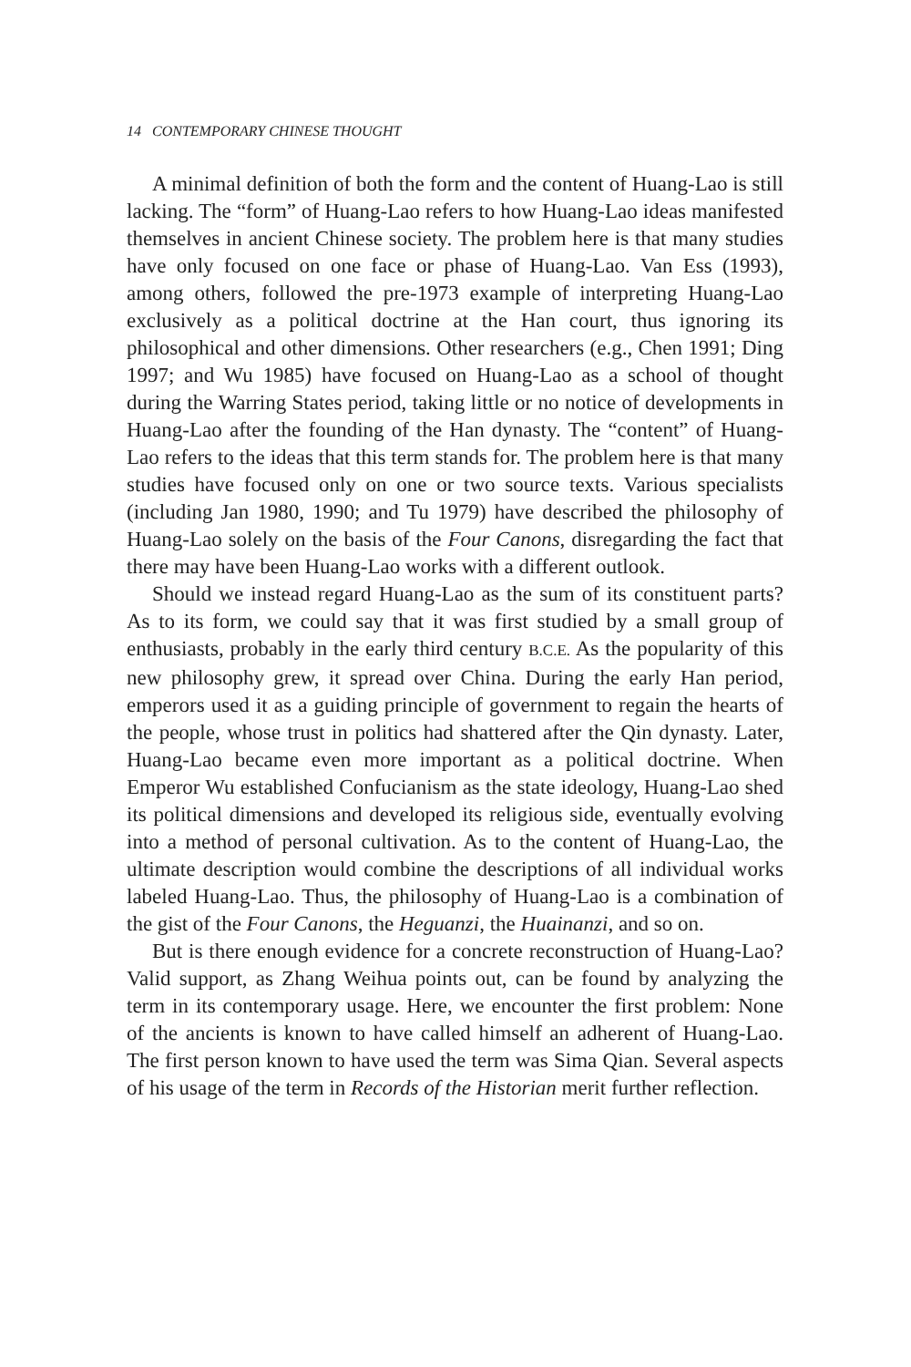14 CONTEMPORARY CHINESE THOUGHT
A minimal definition of both the form and the content of Huang-Lao is still lacking. The “form” of Huang-Lao refers to how Huang-Lao ideas manifested themselves in ancient Chinese society. The problem here is that many studies have only focused on one face or phase of Huang-Lao. Van Ess (1993), among others, followed the pre-1973 example of interpreting Huang-Lao exclusively as a political doctrine at the Han court, thus ignoring its philosophical and other dimensions. Other researchers (e.g., Chen 1991; Ding 1997; and Wu 1985) have focused on Huang-Lao as a school of thought during the Warring States period, taking little or no notice of developments in Huang-Lao after the founding of the Han dynasty. The “content” of Huang-Lao refers to the ideas that this term stands for. The problem here is that many studies have focused only on one or two source texts. Various specialists (including Jan 1980, 1990; and Tu 1979) have described the philosophy of Huang-Lao solely on the basis of the Four Canons, disregarding the fact that there may have been Huang-Lao works with a different outlook.
Should we instead regard Huang-Lao as the sum of its constituent parts? As to its form, we could say that it was first studied by a small group of enthusiasts, probably in the early third century B.C.E. As the popularity of this new philosophy grew, it spread over China. During the early Han period, emperors used it as a guiding principle of government to regain the hearts of the people, whose trust in politics had shattered after the Qin dynasty. Later, Huang-Lao became even more important as a political doctrine. When Emperor Wu established Confucianism as the state ideology, Huang-Lao shed its political dimensions and developed its religious side, eventually evolving into a method of personal cultivation. As to the content of Huang-Lao, the ultimate description would combine the descriptions of all individual works labeled Huang-Lao. Thus, the philosophy of Huang-Lao is a combination of the gist of the Four Canons, the Heguanzi, the Huainanzi, and so on.
But is there enough evidence for a concrete reconstruction of Huang-Lao? Valid support, as Zhang Weihua points out, can be found by analyzing the term in its contemporary usage. Here, we encounter the first problem: None of the ancients is known to have called himself an adherent of Huang-Lao. The first person known to have used the term was Sima Qian. Several aspects of his usage of the term in Records of the Historian merit further reflection.